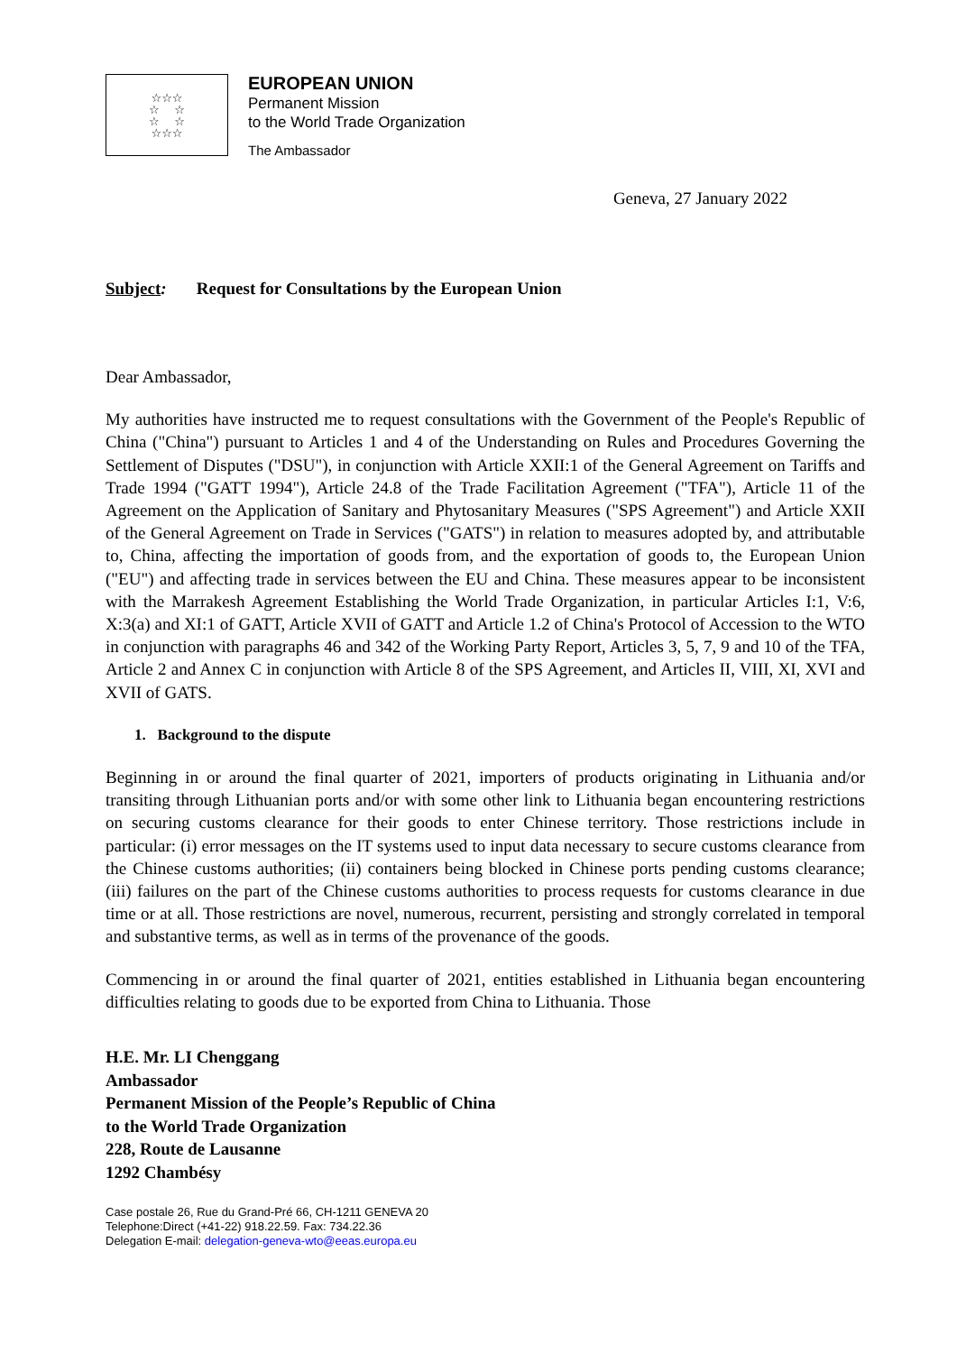☆☆☆
☆ ☆
☆ ☆
☆☆☆
EUROPEAN UNION
Permanent Mission
to the World Trade Organization
The Ambassador
Geneva, 27 January 2022
Subject: Request for Consultations by the European Union
Dear Ambassador,
My authorities have instructed me to request consultations with the Government of the People's Republic of China ("China") pursuant to Articles 1 and 4 of the Understanding on Rules and Procedures Governing the Settlement of Disputes ("DSU"), in conjunction with Article XXII:1 of the General Agreement on Tariffs and Trade 1994 ("GATT 1994"), Article 24.8 of the Trade Facilitation Agreement ("TFA"), Article 11 of the Agreement on the Application of Sanitary and Phytosanitary Measures ("SPS Agreement") and Article XXII of the General Agreement on Trade in Services ("GATS") in relation to measures adopted by, and attributable to, China, affecting the importation of goods from, and the exportation of goods to, the European Union ("EU") and affecting trade in services between the EU and China. These measures appear to be inconsistent with the Marrakesh Agreement Establishing the World Trade Organization, in particular Articles I:1, V:6, X:3(a) and XI:1 of GATT, Article XVII of GATT and Article 1.2 of China's Protocol of Accession to the WTO in conjunction with paragraphs 46 and 342 of the Working Party Report, Articles 3, 5, 7, 9 and 10 of the TFA, Article 2 and Annex C in conjunction with Article 8 of the SPS Agreement, and Articles II, VIII, XI, XVI and XVII of GATS.
1. Background to the dispute
Beginning in or around the final quarter of 2021, importers of products originating in Lithuania and/or transiting through Lithuanian ports and/or with some other link to Lithuania began encountering restrictions on securing customs clearance for their goods to enter Chinese territory. Those restrictions include in particular: (i) error messages on the IT systems used to input data necessary to secure customs clearance from the Chinese customs authorities; (ii) containers being blocked in Chinese ports pending customs clearance; (iii) failures on the part of the Chinese customs authorities to process requests for customs clearance in due time or at all. Those restrictions are novel, numerous, recurrent, persisting and strongly correlated in temporal and substantive terms, as well as in terms of the provenance of the goods.
Commencing in or around the final quarter of 2021, entities established in Lithuania began encountering difficulties relating to goods due to be exported from China to Lithuania. Those
H.E. Mr. LI Chenggang
Ambassador
Permanent Mission of the People’s Republic of China
to the World Trade Organization
228, Route de Lausanne
1292 Chambésy
Case postale 26, Rue du Grand-Pré 66, CH-1211 GENEVA 20
Telephone:Direct (+41-22) 918.22.59. Fax: 734.22.36
Delegation E-mail: delegation-geneva-wto@eeas.europa.eu